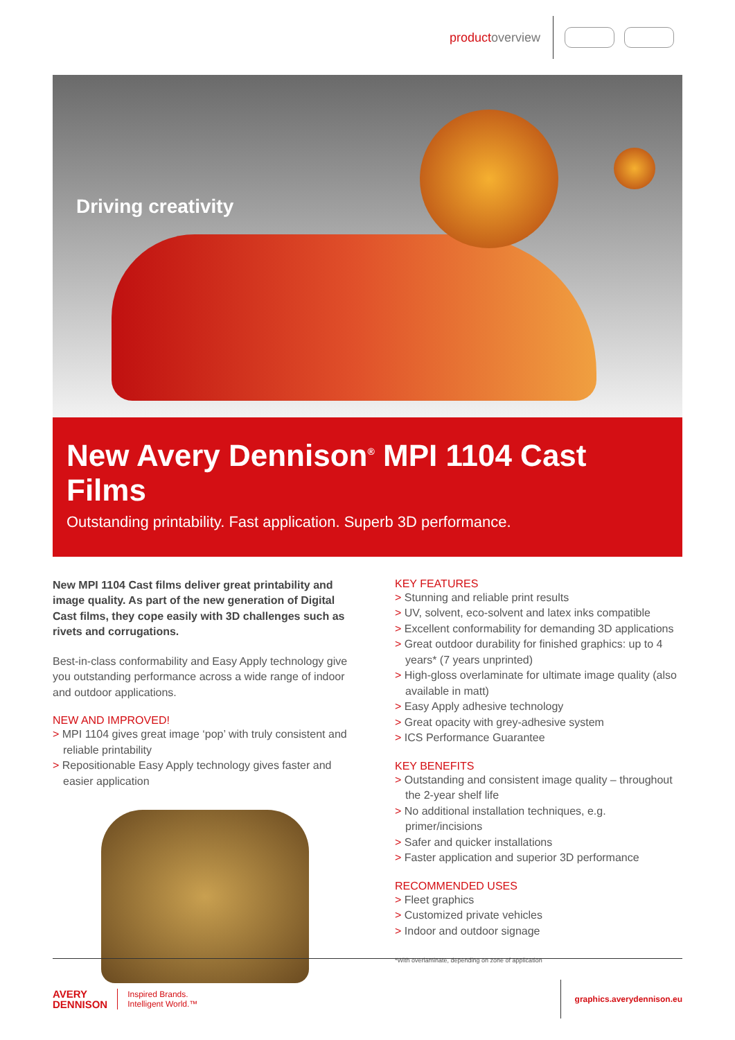productoverview
Driving creativity
New Avery Dennison<sup>®</sup> MPI 1104 Cast Films
Outstanding printability. Fast application. Superb 3D performance.
New MPI 1104 Cast films deliver great printability and image quality. As part of the new generation of Digital Cast films, they cope easily with 3D challenges such as rivets and corrugations.
Best-in-class conformability and Easy Apply technology give you outstanding performance across a wide range of indoor and outdoor applications.
NEW AND IMPROVED!
> MPI 1104 gives great image ‘pop’ with truly consistent and reliable printability
> Repositionable Easy Apply technology gives faster and easier application
KEY FEATURES
> Stunning and reliable print results
> UV, solvent, eco-solvent and latex inks compatible
> Excellent conformability for demanding 3D applications
> Great outdoor durability for finished graphics: up to 4 years* (7 years unprinted)
> High-gloss overlaminate for ultimate image quality (also available in matt)
> Easy Apply adhesive technology
> Great opacity with grey-adhesive system
> ICS Performance Guarantee
KEY BENEFITS
> Outstanding and consistent image quality – throughout the 2-year shelf life
> No additional installation techniques, e.g. primer/incisions
> Safer and quicker installations
> Faster application and superior 3D performance
RECOMMENDED USES
> Fleet graphics
> Customized private vehicles
> Indoor and outdoor signage
*With overlaminate, depending on zone of application
AVERY
DENNISON
Inspired Brands.
Intelligent World.™
graphics.averydennison.eu